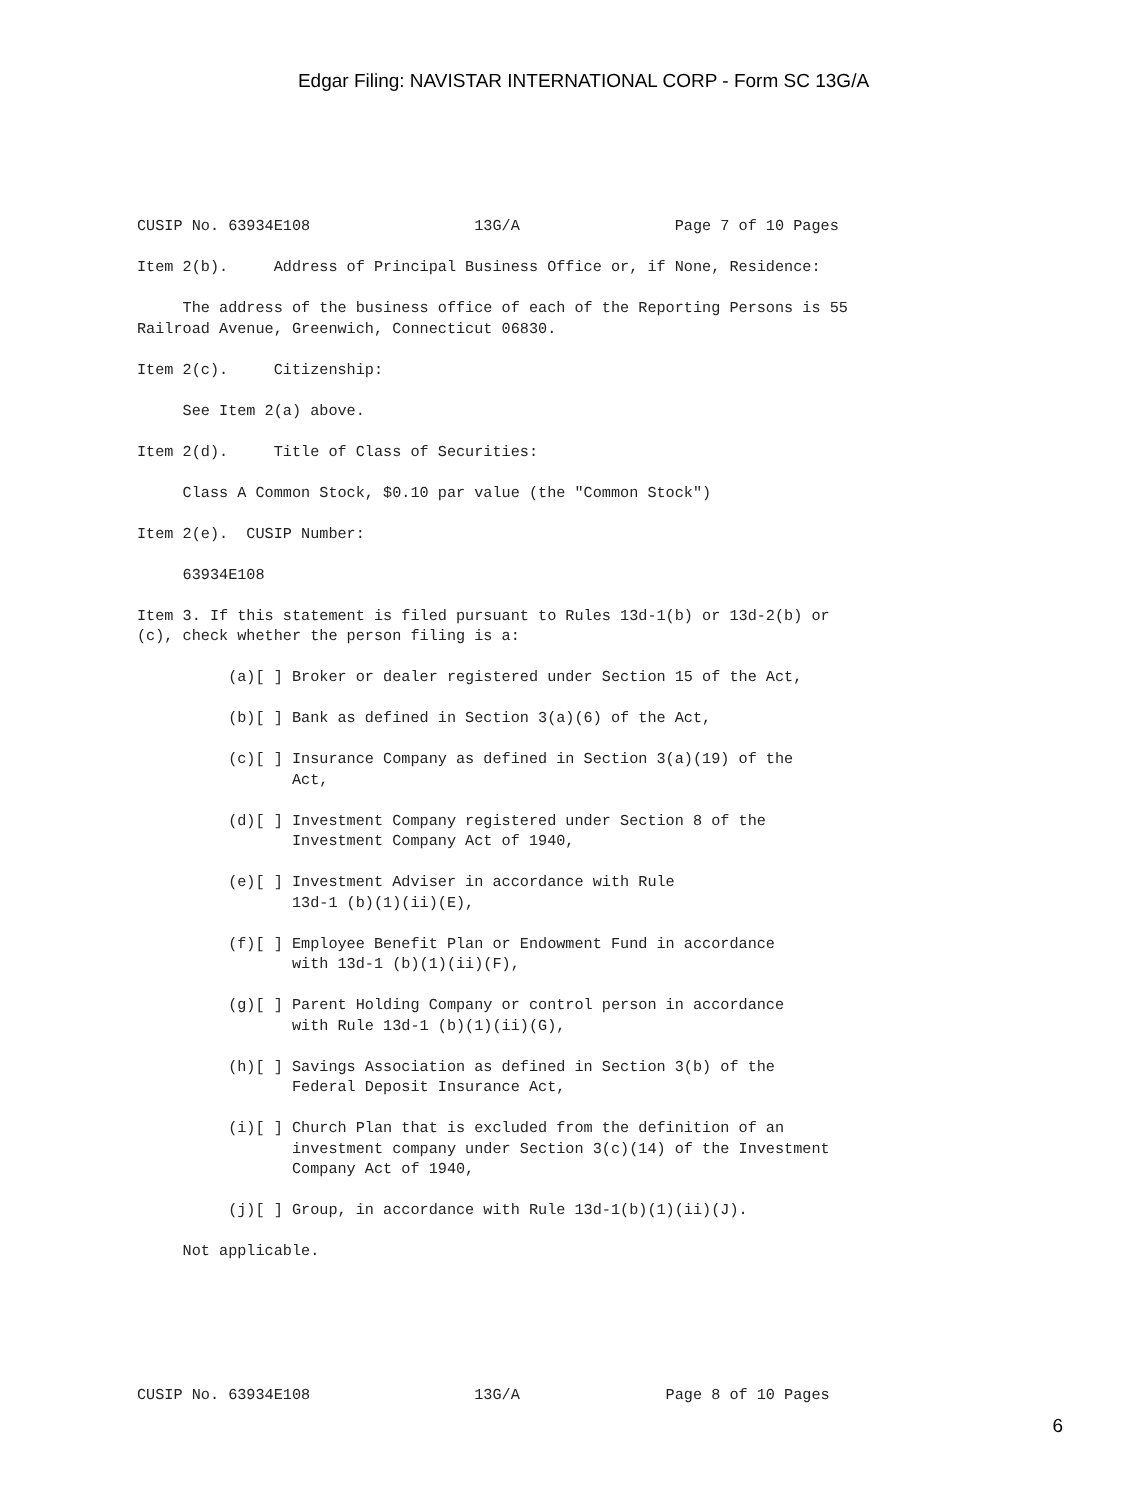Edgar Filing: NAVISTAR INTERNATIONAL CORP - Form SC 13G/A
CUSIP No. 63934E108                  13G/A                 Page 7 of 10 Pages

Item 2(b).     Address of Principal Business Office or, if None, Residence:

     The address of the business office of each of the Reporting Persons is 55
Railroad Avenue, Greenwich, Connecticut 06830.

Item 2(c).     Citizenship:

     See Item 2(a) above.

Item 2(d).     Title of Class of Securities:

     Class A Common Stock, $0.10 par value (the "Common Stock")

Item 2(e).  CUSIP Number:

     63934E108

Item 3. If this statement is filed pursuant to Rules 13d-1(b) or 13d-2(b) or
(c), check whether the person filing is a:

          (a)[ ] Broker or dealer registered under Section 15 of the Act,

          (b)[ ] Bank as defined in Section 3(a)(6) of the Act,

          (c)[ ] Insurance Company as defined in Section 3(a)(19) of the
                 Act,

          (d)[ ] Investment Company registered under Section 8 of the
                 Investment Company Act of 1940,

          (e)[ ] Investment Adviser in accordance with Rule
                 13d-1 (b)(1)(ii)(E),

          (f)[ ] Employee Benefit Plan or Endowment Fund in accordance
                 with 13d-1 (b)(1)(ii)(F),

          (g)[ ] Parent Holding Company or control person in accordance
                 with Rule 13d-1 (b)(1)(ii)(G),

          (h)[ ] Savings Association as defined in Section 3(b) of the
                 Federal Deposit Insurance Act,

          (i)[ ] Church Plan that is excluded from the definition of an
                 investment company under Section 3(c)(14) of the Investment
                 Company Act of 1940,

          (j)[ ] Group, in accordance with Rule 13d-1(b)(1)(ii)(J).

     Not applicable.






CUSIP No. 63934E108                  13G/A                Page 8 of 10 Pages
6